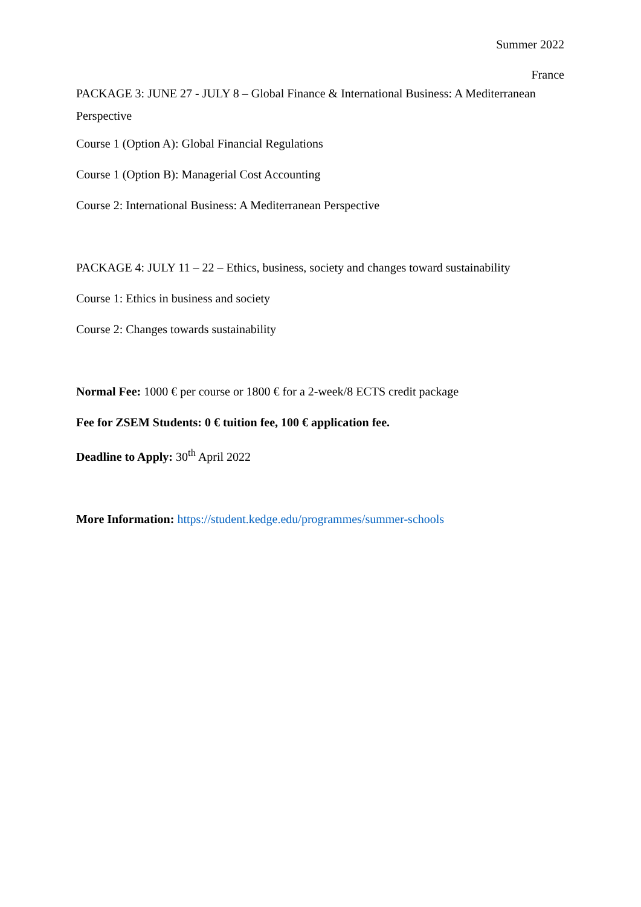Summer 2022
France
PACKAGE 3: JUNE 27 - JULY 8 – Global Finance & International Business: A Mediterranean Perspective
Course 1 (Option A): Global Financial Regulations
Course 1 (Option B): Managerial Cost Accounting
Course 2: International Business: A Mediterranean Perspective
PACKAGE 4: JULY 11 – 22 – Ethics, business, society and changes toward sustainability
Course 1: Ethics in business and society
Course 2: Changes towards sustainability
Normal Fee: 1000 € per course or 1800 € for a 2-week/8 ECTS credit package
Fee for ZSEM Students: 0 € tuition fee, 100 € application fee.
Deadline to Apply: 30<sup>th</sup> April 2022
More Information: https://student.kedge.edu/programmes/summer-schools